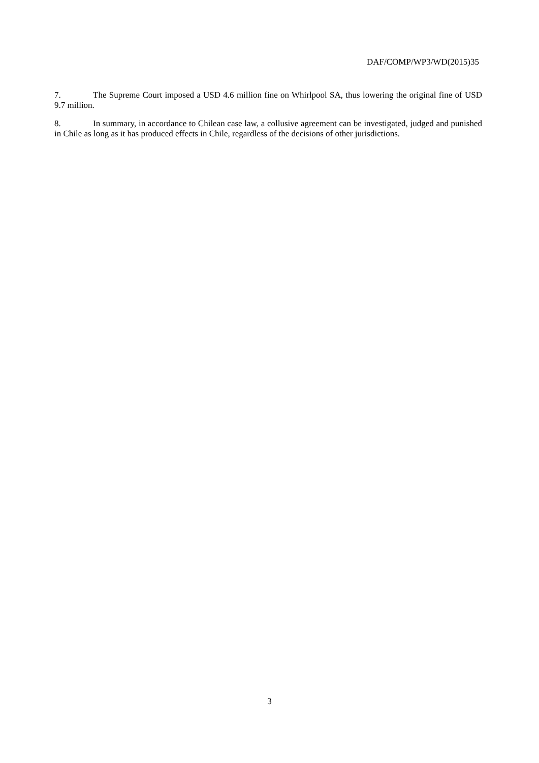DAF/COMP/WP3/WD(2015)35
7. The Supreme Court imposed a USD 4.6 million fine on Whirlpool SA, thus lowering the original fine of USD 9.7 million.
8. In summary, in accordance to Chilean case law, a collusive agreement can be investigated, judged and punished in Chile as long as it has produced effects in Chile, regardless of the decisions of other jurisdictions.
3